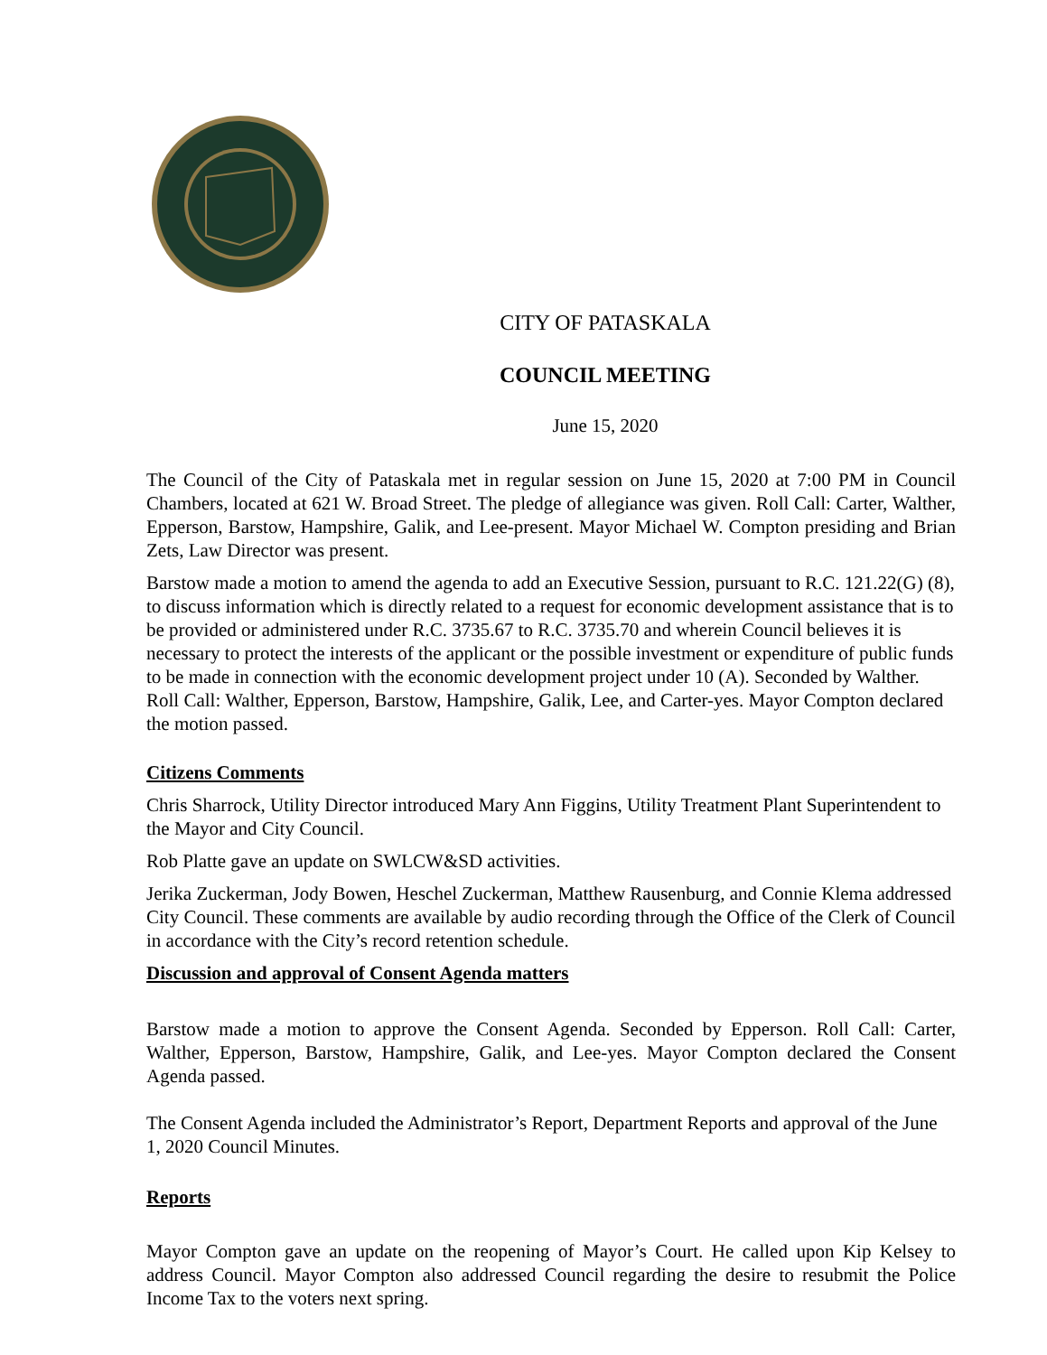CITY OF PATASKALA
COUNCIL MEETING
June 15, 2020
The Council of the City of Pataskala met in regular session on June 15, 2020 at 7:00 PM in Council Chambers, located at 621 W. Broad Street. The pledge of allegiance was given. Roll Call: Carter, Walther, Epperson, Barstow, Hampshire, Galik, and Lee-present. Mayor Michael W. Compton presiding and Brian Zets, Law Director was present.
Barstow made a motion to amend the agenda to add an Executive Session, pursuant to R.C. 121.22(G) (8), to discuss information which is directly related to a request for economic development assistance that is to be provided or administered under R.C. 3735.67 to R.C. 3735.70 and wherein Council believes it is necessary to protect the interests of the applicant or the possible investment or expenditure of public funds to be made in connection with the economic development project under 10 (A). Seconded by Walther. Roll Call: Walther, Epperson, Barstow, Hampshire, Galik, Lee, and Carter-yes. Mayor Compton declared the motion passed.
Citizens Comments
Chris Sharrock, Utility Director introduced Mary Ann Figgins, Utility Treatment Plant Superintendent to the Mayor and City Council.
Rob Platte gave an update on SWLCW&SD activities.
Jerika Zuckerman, Jody Bowen, Heschel Zuckerman, Matthew Rausenburg, and Connie Klema addressed City Council. These comments are available by audio recording through the Office of the Clerk of Council in accordance with the City’s record retention schedule.
Discussion and approval of Consent Agenda matters
Barstow made a motion to approve the Consent Agenda. Seconded by Epperson. Roll Call: Carter, Walther, Epperson, Barstow, Hampshire, Galik, and Lee-yes. Mayor Compton declared the Consent Agenda passed.
The Consent Agenda included the Administrator’s Report, Department Reports and approval of the June 1, 2020 Council Minutes.
Reports
Mayor Compton gave an update on the reopening of Mayor’s Court. He called upon Kip Kelsey to address Council. Mayor Compton also addressed Council regarding the desire to resubmit the Police Income Tax to the voters next spring.